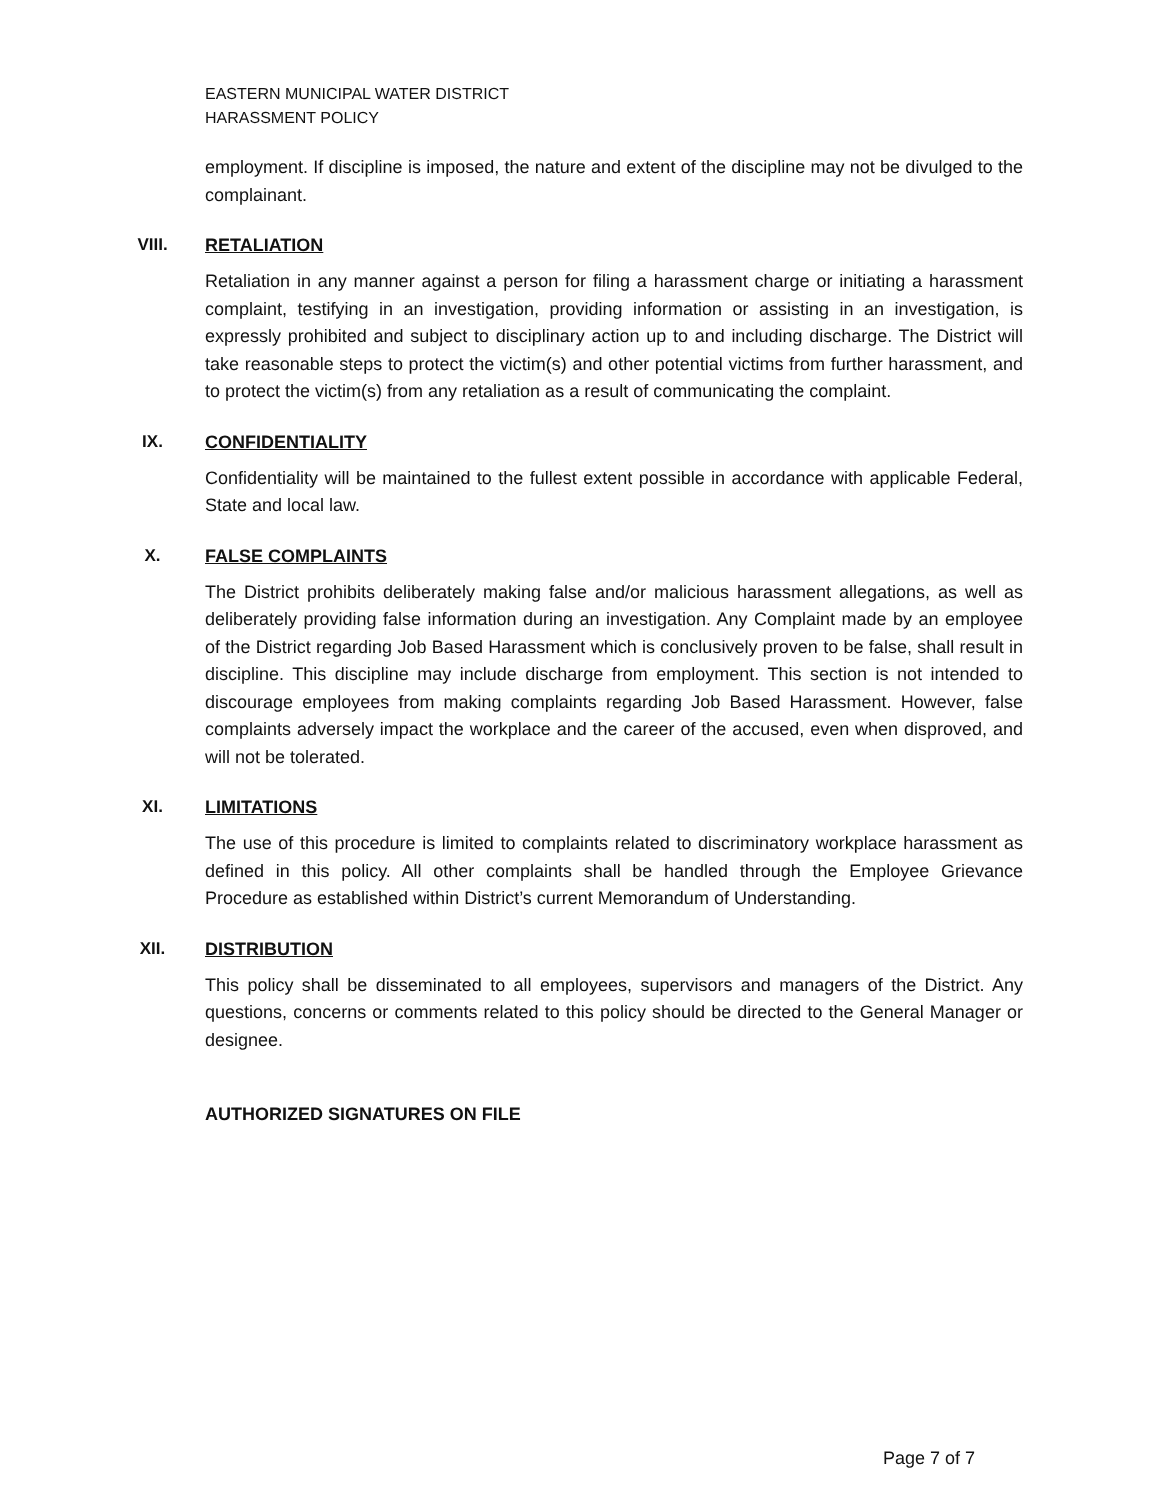EASTERN MUNICIPAL WATER DISTRICT
HARASSMENT POLICY
employment. If discipline is imposed, the nature and extent of the discipline may not be divulged to the complainant.
VIII. RETALIATION
Retaliation in any manner against a person for filing a harassment charge or initiating a harassment complaint, testifying in an investigation, providing information or assisting in an investigation, is expressly prohibited and subject to disciplinary action up to and including discharge. The District will take reasonable steps to protect the victim(s) and other potential victims from further harassment, and to protect the victim(s) from any retaliation as a result of communicating the complaint.
IX. CONFIDENTIALITY
Confidentiality will be maintained to the fullest extent possible in accordance with applicable Federal, State and local law.
X. FALSE COMPLAINTS
The District prohibits deliberately making false and/or malicious harassment allegations, as well as deliberately providing false information during an investigation. Any Complaint made by an employee of the District regarding Job Based Harassment which is conclusively proven to be false, shall result in discipline. This discipline may include discharge from employment. This section is not intended to discourage employees from making complaints regarding Job Based Harassment. However, false complaints adversely impact the workplace and the career of the accused, even when disproved, and will not be tolerated.
XI. LIMITATIONS
The use of this procedure is limited to complaints related to discriminatory workplace harassment as defined in this policy. All other complaints shall be handled through the Employee Grievance Procedure as established within District’s current Memorandum of Understanding.
XII. DISTRIBUTION
This policy shall be disseminated to all employees, supervisors and managers of the District. Any questions, concerns or comments related to this policy should be directed to the General Manager or designee.
AUTHORIZED SIGNATURES ON FILE
Page 7 of 7